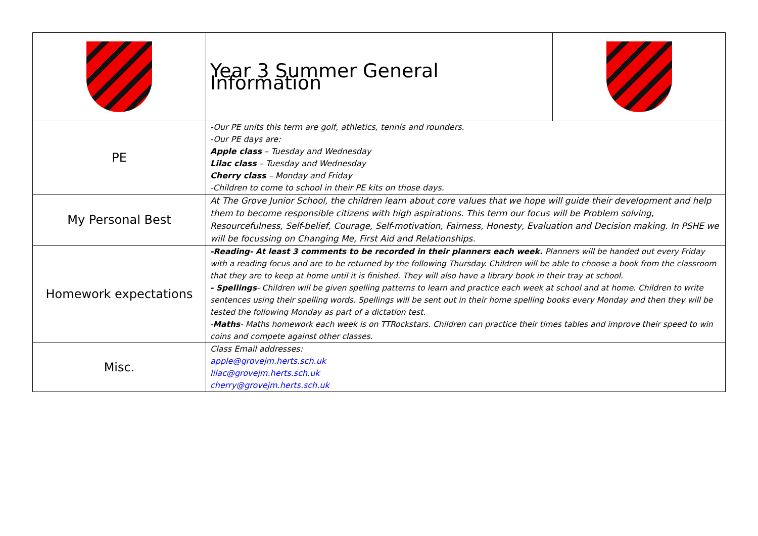| | Year 3 Summer General Information | |
| PE | -Our PE units this term are golf, athletics, tennis and rounders. -Our PE days are: Apple class – Tuesday and Wednesday Lilac class – Tuesday and Wednesday Cherry class – Monday and Friday -Children to come to school in their PE kits on those days. | |
| My Personal Best | At The Grove Junior School, the children learn about core values that we hope will guide their development and help them to become responsible citizens with high aspirations. This term our focus will be Problem solving, Resourcefulness, Self-belief, Courage, Self-motivation, Fairness, Honesty, Evaluation and Decision making. In PSHE we will be focussing on Changing Me, First Aid and Relationships. | |
| Homework expectations | -Reading- At least 3 comments to be recorded in their planners each week. Planners will be handed out every Friday with a reading focus and are to be returned by the following Thursday. Children will be able to choose a book from the classroom that they are to keep at home until it is finished. They will also have a library book in their tray at school. - Spellings - Children will be given spelling patterns to learn and practice each week at school and at home. Children to write sentences using their spelling words. Spellings will be sent out in their home spelling books every Monday and then they will be tested the following Monday as part of a dictation test. - Maths - Maths homework each week is on TTRockstars. Children can practice their times tables and improve their speed to win coins and compete against other classes. | |
| Misc. | Class Email addresses: apple@grovejm.herts.sch.uk lilac@grovejm.herts.sch.uk cherry@grovejm.herts.sch.uk | |